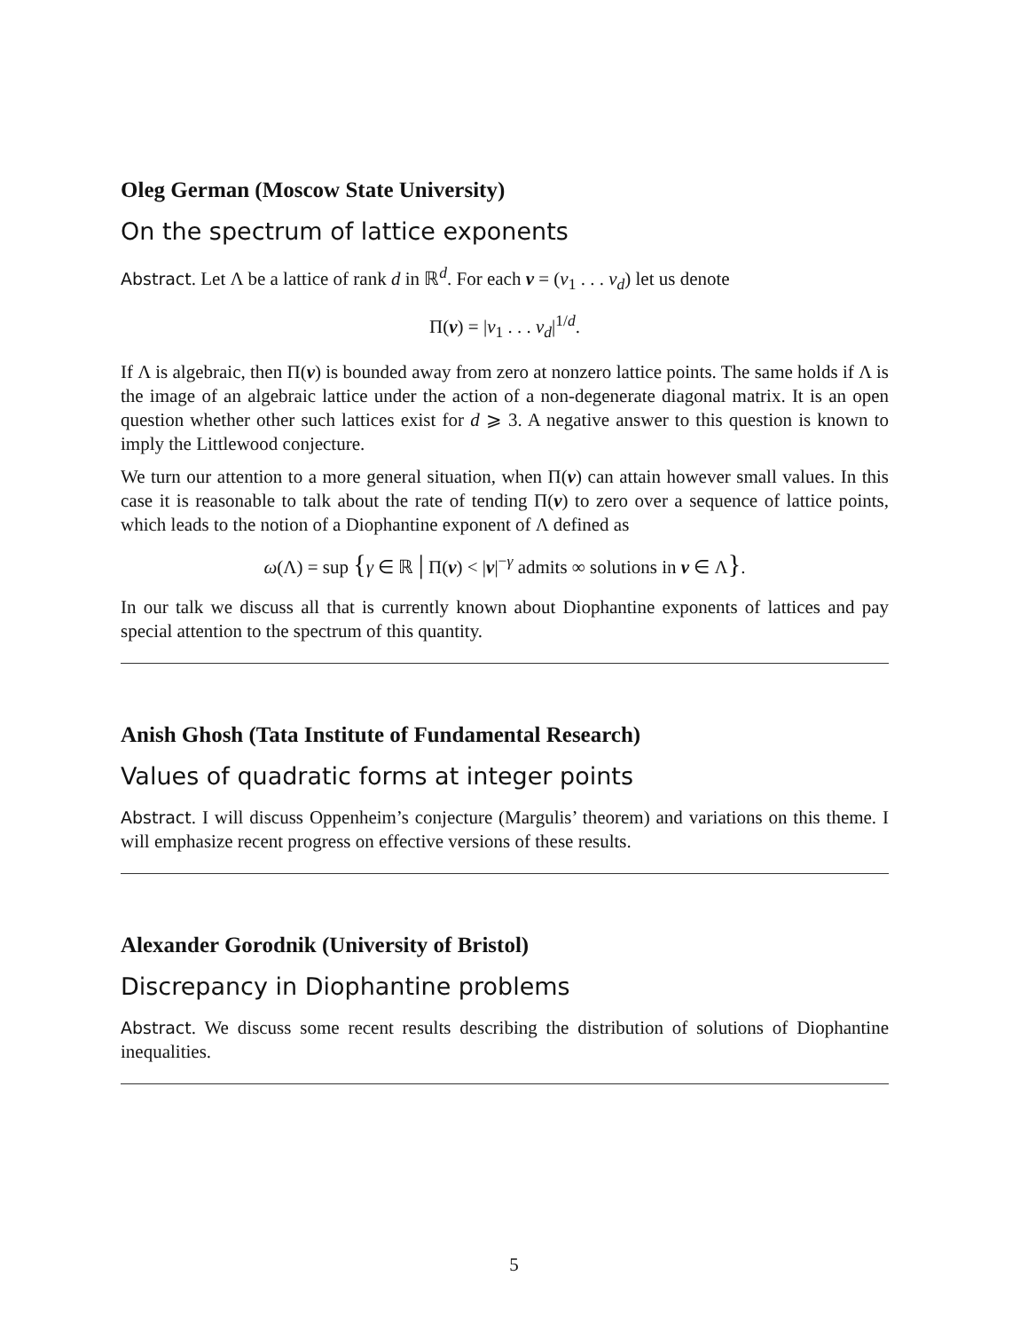Oleg German (Moscow State University)
On the spectrum of lattice exponents
Abstract. Let Λ be a lattice of rank d in ℝ<sup>d</sup>. For each v = (v<sub>1</sub> . . . v<sub>d</sub>) let us denote
Π(v) = |v<sub>1</sub> . . . v<sub>d</sub>|<sup>1/d</sup>.
If Λ is algebraic, then Π(v) is bounded away from zero at nonzero lattice points. The same holds if Λ is the image of an algebraic lattice under the action of a non-degenerate diagonal matrix. It is an open question whether other such lattices exist for d ⩾ 3. A negative answer to this question is known to imply the Littlewood conjecture.
We turn our attention to a more general situation, when Π(v) can attain however small values. In this case it is reasonable to talk about the rate of tending Π(v) to zero over a sequence of lattice points, which leads to the notion of a Diophantine exponent of Λ defined as
ω(Λ) = sup {γ ∈ ℝ | Π(v) < |v|<sup>−γ</sup> admits ∞ solutions in v ∈ Λ}.
In our talk we discuss all that is currently known about Diophantine exponents of lattices and pay special attention to the spectrum of this quantity.
Anish Ghosh (Tata Institute of Fundamental Research)
Values of quadratic forms at integer points
Abstract. I will discuss Oppenheim’s conjecture (Margulis’ theorem) and variations on this theme. I will emphasize recent progress on effective versions of these results.
Alexander Gorodnik (University of Bristol)
Discrepancy in Diophantine problems
Abstract. We discuss some recent results describing the distribution of solutions of Diophantine inequalities.
5